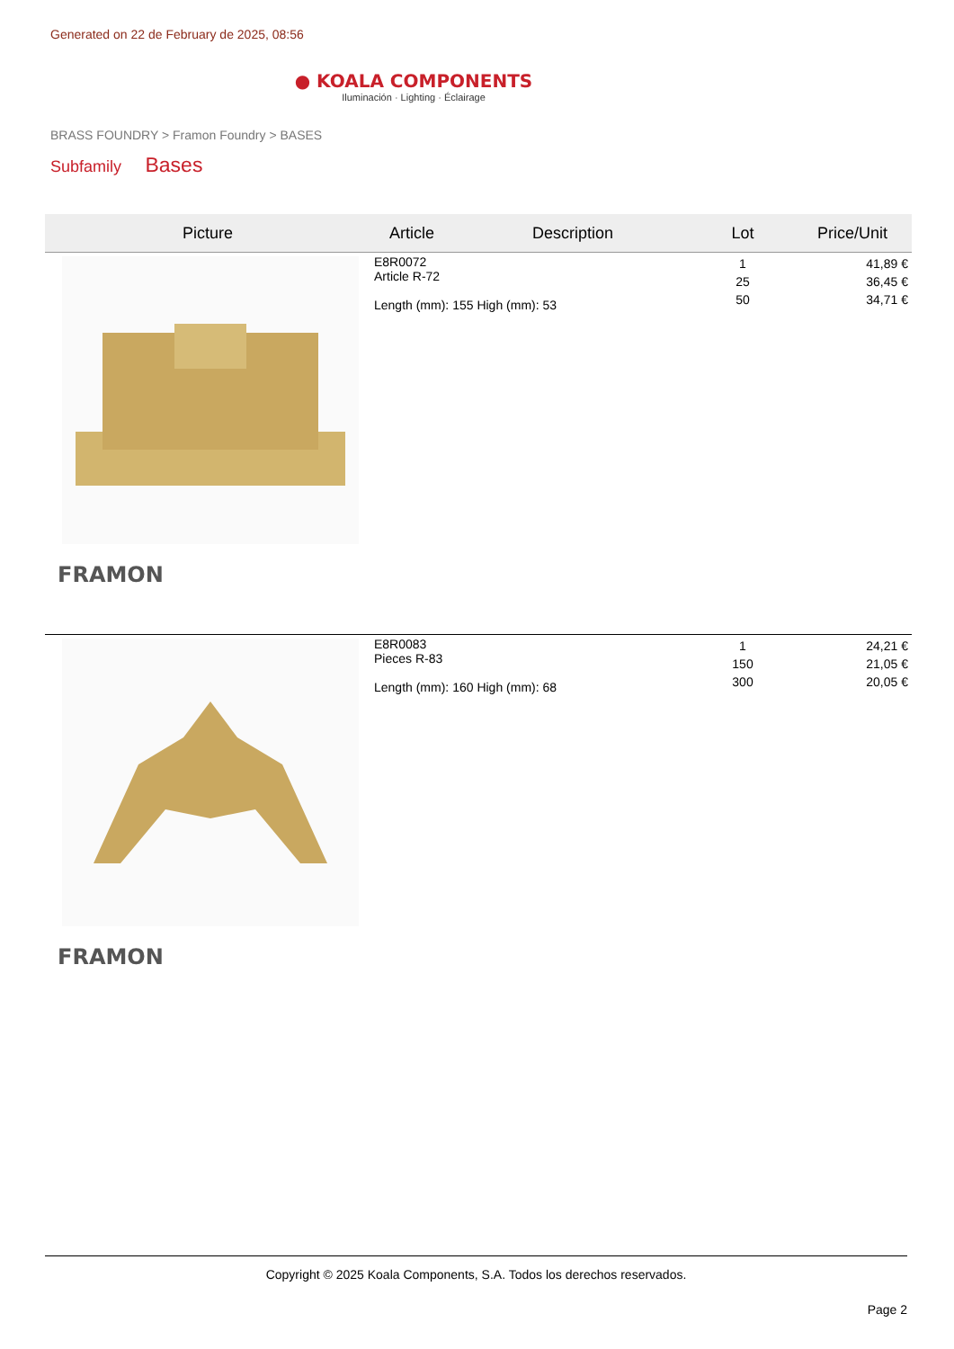Generated on 22 de February de 2025, 08:56
● KOALA COMPONENTS
Iluminación · Lighting · Éclairage
BRASS FOUNDRY > Framon Foundry > BASES
Subfamily Bases
| Picture | Article | Description | Lot | Price/Unit |
| --- | --- | --- | --- | --- |
| FRAMON | E8R0072 Article R-72 Length (mm): 155 High (mm): 53 | | 1 25 50 | 41,89 € 36,45 € 34,71 € |
| FRAMON | E8R0083 Pieces R-83 Length (mm): 160 High (mm): 68 | | 1 150 300 | 24,21 € 21,05 € 20,05 € |
Copyright © 2025 Koala Components, S.A. Todos los derechos reservados.
Page 2